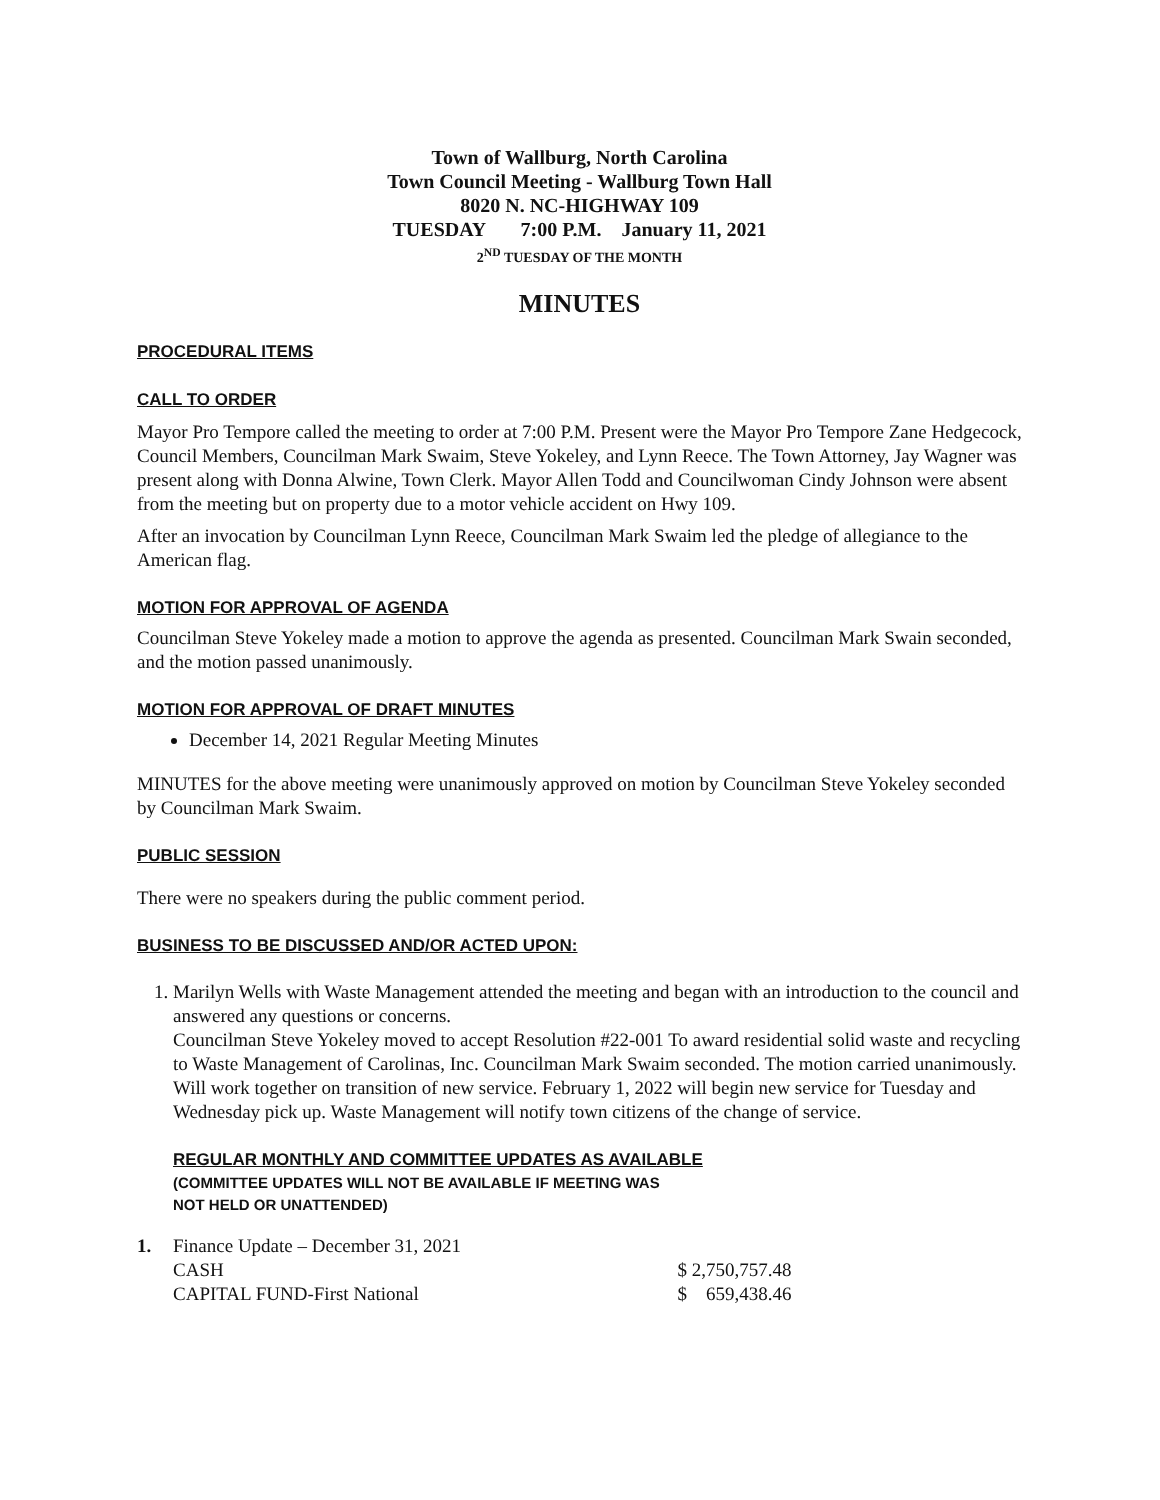Town of Wallburg, North Carolina
Town Council Meeting - Wallburg Town Hall
8020 N. NC-HIGHWAY 109
TUESDAY 7:00 P.M. January 11, 2021
2<sup>ND</sup> TUESDAY OF THE MONTH
MINUTES
PROCEDURAL ITEMS
CALL TO ORDER
Mayor Pro Tempore called the meeting to order at 7:00 P.M. Present were the Mayor Pro Tempore Zane Hedgecock, Council Members, Councilman Mark Swaim, Steve Yokeley, and Lynn Reece. The Town Attorney, Jay Wagner was present along with Donna Alwine, Town Clerk. Mayor Allen Todd and Councilwoman Cindy Johnson were absent from the meeting but on property due to a motor vehicle accident on Hwy 109.
After an invocation by Councilman Lynn Reece, Councilman Mark Swaim led the pledge of allegiance to the American flag.
MOTION FOR APPROVAL OF AGENDA
Councilman Steve Yokeley made a motion to approve the agenda as presented. Councilman Mark Swain seconded, and the motion passed unanimously.
MOTION FOR APPROVAL OF DRAFT MINUTES
December 14, 2021 Regular Meeting Minutes
MINUTES for the above meeting were unanimously approved on motion by Councilman Steve Yokeley seconded by Councilman Mark Swaim.
PUBLIC SESSION
There were no speakers during the public comment period.
BUSINESS TO BE DISCUSSED AND/OR ACTED UPON:
1. Marilyn Wells with Waste Management attended the meeting and began with an introduction to the council and answered any questions or concerns.
Councilman Steve Yokeley moved to accept Resolution #22-001 To award residential solid waste and recycling to Waste Management of Carolinas, Inc. Councilman Mark Swaim seconded. The motion carried unanimously. Will work together on transition of new service. February 1, 2022 will begin new service for Tuesday and Wednesday pick up. Waste Management will notify town citizens of the change of service.
REGULAR MONTHLY AND COMMITTEE UPDATES AS AVAILABLE
(COMMITTEE UPDATES WILL NOT BE AVAILABLE IF MEETING WAS
NOT HELD OR UNATTENDED)
| 1. | Finance Update – December 31, 2021 | |
| | CASH | $ 2,750,757.48 |
| | CAPITAL FUND-First National | $ 659,438.46 |